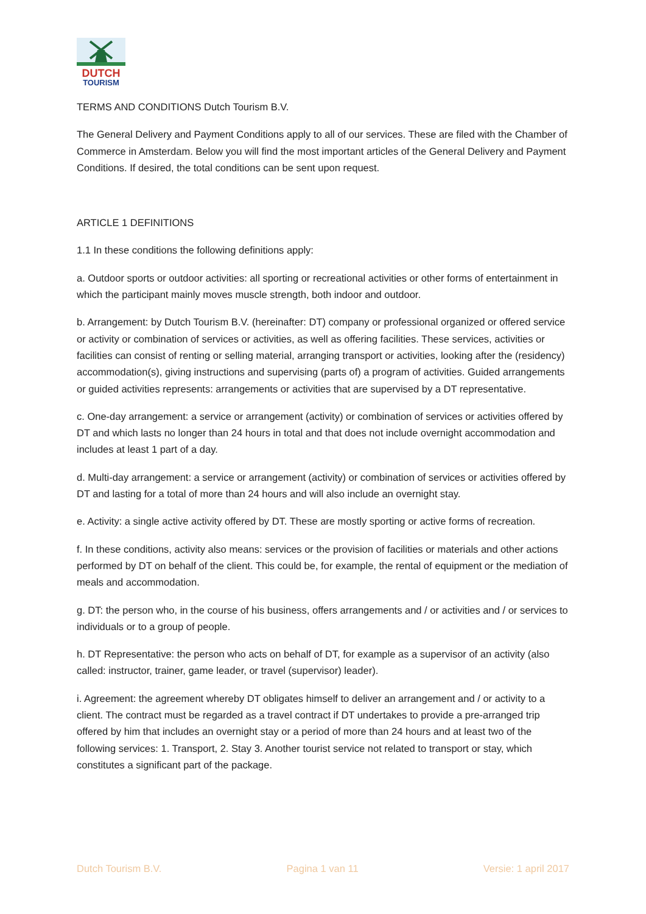DUTCH
TOURISM
TERMS AND CONDITIONS Dutch Tourism B.V.
The General Delivery and Payment Conditions apply to all of our services. These are filed with the Chamber of Commerce in Amsterdam. Below you will find the most important articles of the General Delivery and Payment Conditions. If desired, the total conditions can be sent upon request.
ARTICLE 1 DEFINITIONS
1.1 In these conditions the following definitions apply:
a. Outdoor sports or outdoor activities: all sporting or recreational activities or other forms of entertainment in which the participant mainly moves muscle strength, both indoor and outdoor.
b. Arrangement: by Dutch Tourism B.V. (hereinafter: DT) company or professional organized or offered service or activity or combination of services or activities, as well as offering facilities. These services, activities or facilities can consist of renting or selling material, arranging transport or activities, looking after the (residency) accommodation(s), giving instructions and supervising (parts of) a program of activities. Guided arrangements or guided activities represents: arrangements or activities that are supervised by a DT representative.
c. One-day arrangement: a service or arrangement (activity) or combination of services or activities offered by DT and which lasts no longer than 24 hours in total and that does not include overnight accommodation and includes at least 1 part of a day.
d. Multi-day arrangement: a service or arrangement (activity) or combination of services or activities offered by DT and lasting for a total of more than 24 hours and will also include an overnight stay.
e. Activity: a single active activity offered by DT. These are mostly sporting or active forms of recreation.
f. In these conditions, activity also means: services or the provision of facilities or materials and other actions performed by DT on behalf of the client. This could be, for example, the rental of equipment or the mediation of meals and accommodation.
g. DT: the person who, in the course of his business, offers arrangements and / or activities and / or services to individuals or to a group of people.
h. DT Representative: the person who acts on behalf of DT, for example as a supervisor of an activity (also called: instructor, trainer, game leader, or travel (supervisor) leader).
i. Agreement: the agreement whereby DT obligates himself to deliver an arrangement and / or activity to a client. The contract must be regarded as a travel contract if DT undertakes to provide a pre-arranged trip offered by him that includes an overnight stay or a period of more than 24 hours and at least two of the following services: 1. Transport, 2. Stay 3. Another tourist service not related to transport or stay, which constitutes a significant part of the package.
Dutch Tourism B.V. Pagina 1 van 11 Versie: 1 april 2017